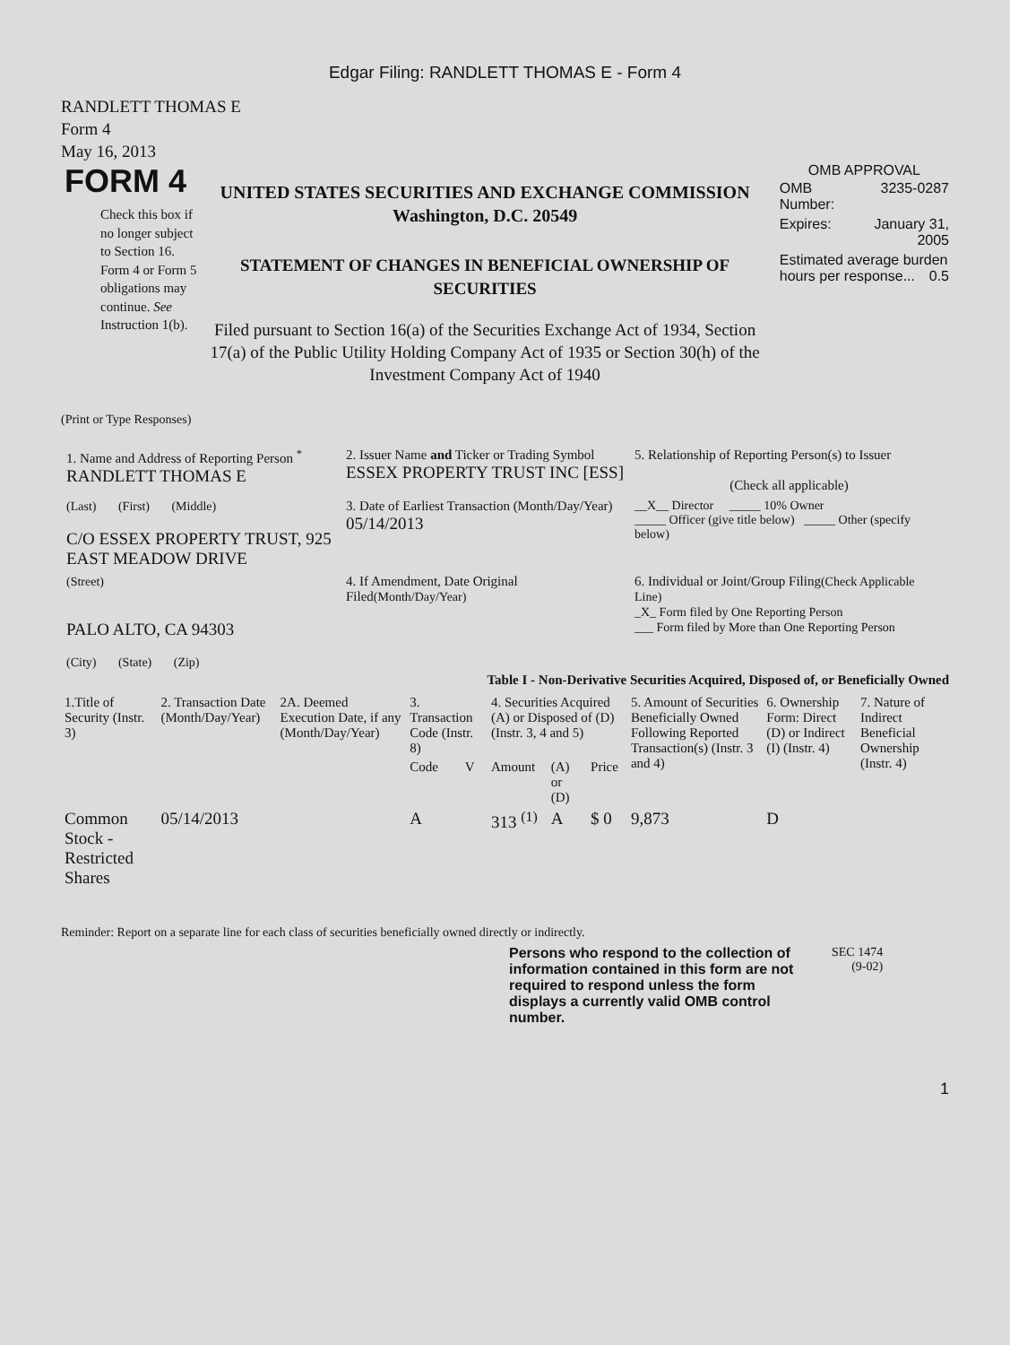Edgar Filing: RANDLETT THOMAS E - Form 4
RANDLETT THOMAS E
Form 4
May 16, 2013
FORM 4
Check this box if no longer subject to Section 16. Form 4 or Form 5 obligations may continue. See Instruction 1(b).
UNITED STATES SECURITIES AND EXCHANGE COMMISSION
Washington, D.C. 20549
STATEMENT OF CHANGES IN BENEFICIAL OWNERSHIP OF SECURITIES
Filed pursuant to Section 16(a) of the Securities Exchange Act of 1934, Section 17(a) of the Public Utility Holding Company Act of 1935 or Section 30(h) of the Investment Company Act of 1940
OMB APPROVAL
| OMB Number: | 3235-0287 |
| Expires: | January 31, 2005 |
| Estimated average burden hours per response... 0.5 | |
(Print or Type Responses)
| 1. Name and Address of Reporting Person <sup>*</sup> RANDLETT THOMAS E | 2. Issuer Name and Ticker or Trading Symbol ESSEX PROPERTY TRUST INC [ESS] | 5. Relationship of Reporting Person(s) to Issuer (Check all applicable) |
| (Last) (First) (Middle) C/O ESSEX PROPERTY TRUST, 925 EAST MEADOW DRIVE | 3. Date of Earliest Transaction (Month/Day/Year) 05/14/2013 | __X__ Director _____ 10% Owner _____ Officer (give title below) _____ Other (specify below) |
| (Street) PALO ALTO, CA 94303 (City) (State) (Zip) | 4. If Amendment, Date Original Filed (Month/Day/Year) | 6. Individual or Joint/Group Filing (Check Applicable Line) _X_ Form filed by One Reporting Person ___ Form filed by More than One Reporting Person |
Table I - Non-Derivative Securities Acquired, Disposed of, or Beneficially Owned
| 1.Title of Security (Instr. 3) | 2. Transaction Date (Month/Day/Year) | 2A. Deemed Execution Date, if any (Month/Day/Year) | 3. Transaction Code (Instr. 8) | | 4. Securities Acquired (A) or Disposed of (D) (Instr. 3, 4 and 5) | | | 5. Amount of Securities Beneficially Owned Following Reported Transaction(s) (Instr. 3 and 4) | 6. Ownership Form: Direct (D) or Indirect (I) (Instr. 4) | 7. Nature of Indirect Beneficial Ownership (Instr. 4) |
| --- | --- | --- | --- | --- | --- | --- | --- | --- | --- | --- |
| | | | Code | V | Amount | (A) or (D) | Price | | | |
| Common Stock - Restricted Shares | 05/14/2013 | | A | | 313 <sup>(1)</sup> | A | $ 0 | 9,873 | D | |
Reminder: Report on a separate line for each class of securities beneficially owned directly or indirectly.
Persons who respond to the collection of information contained in this form are not required to respond unless the form displays a currently valid OMB control number.
SEC 1474
(9-02)
1